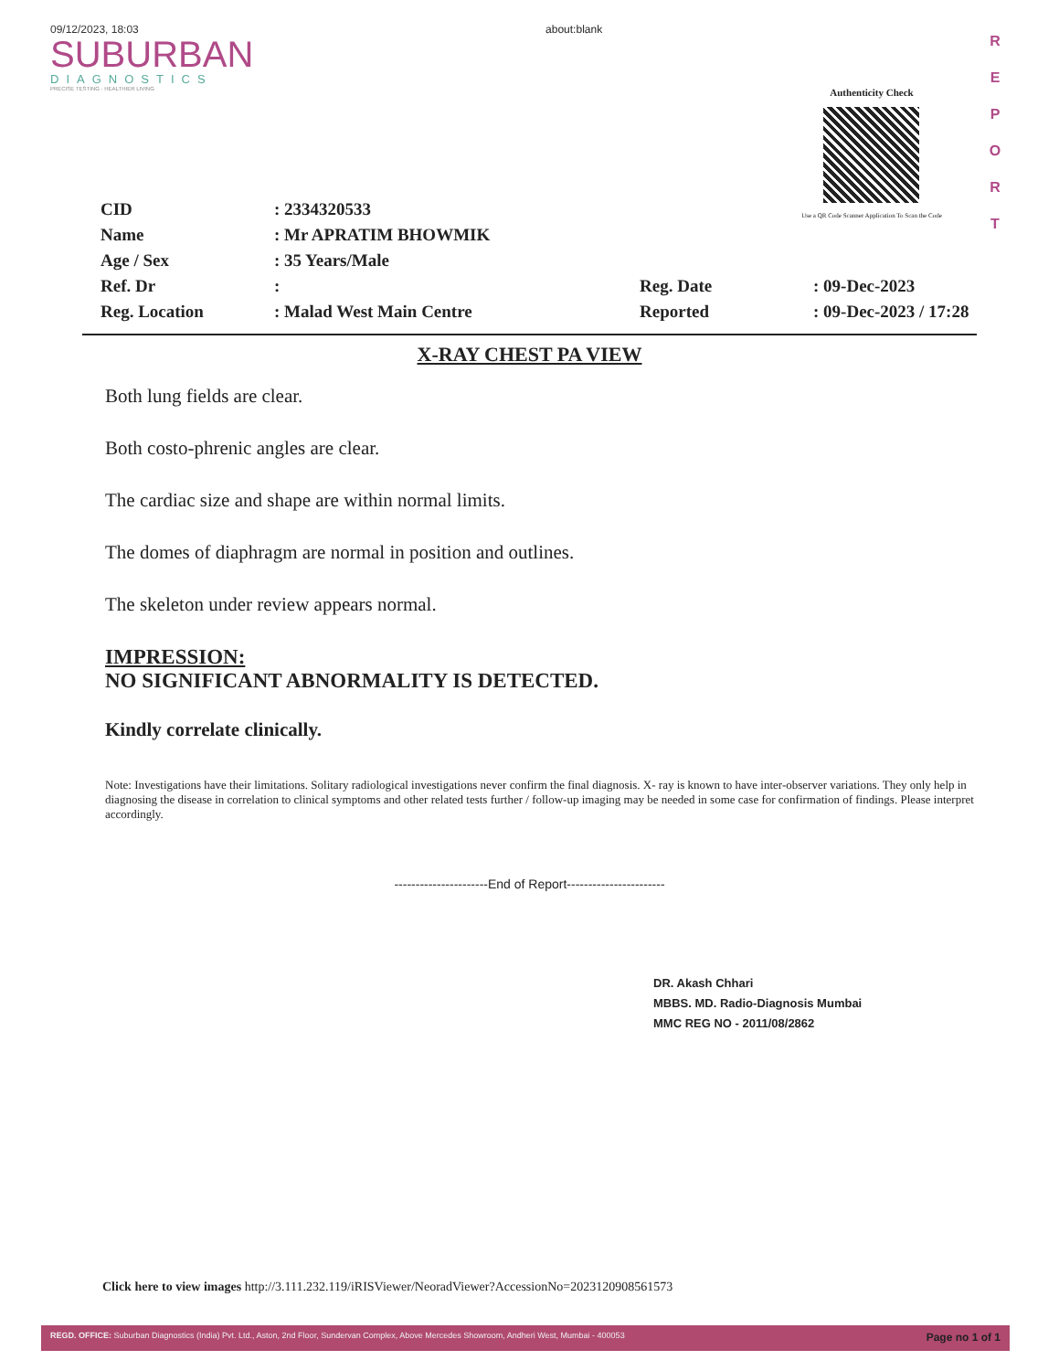09/12/2023, 18:03
SUBURBAN
DIAGNOSTICS
PRECISE TESTING · HEALTHIER LIVING
about:blank
Authenticity Check
Use a QR Code Scanner Application To Scan the Code
R E P O R T
| CID | : 2334320533 | | |
| Name | : Mr APRATIM BHOWMIK | | |
| Age / Sex | : 35 Years/Male | | |
| Ref. Dr | : | Reg. Date | : 09-Dec-2023 |
| Reg. Location | : Malad West Main Centre | Reported | : 09-Dec-2023 / 17:28 |
X-RAY CHEST PA VIEW
Both lung fields are clear.
Both costo-phrenic angles are clear.
The cardiac size and shape are within normal limits.
The domes of diaphragm are normal in position and outlines.
The skeleton under review appears normal.
IMPRESSION:
NO SIGNIFICANT ABNORMALITY IS DETECTED.
Kindly correlate clinically.
Note: Investigations have their limitations. Solitary radiological investigations never confirm the final diagnosis. X- ray is known to have inter-observer variations. They only help in diagnosing the disease in correlation to clinical symptoms and other related tests further / follow-up imaging may be needed in some case for confirmation of findings. Please interpret accordingly.
----------------------End of Report-----------------------
DR. Akash Chhari
MBBS. MD. Radio-Diagnosis Mumbai
MMC REG NO - 2011/08/2862
Click here to view images http://3.111.232.119/iRISViewer/NeoradViewer?AccessionNo=2023120908561573
REGD. OFFICE: Suburban Diagnostics (India) Pvt. Ltd., Aston, 2nd Floor, Sundervan Complex, Above Mercedes Showroom, Andheri West, Mumbai - 400053 Page no 1 of 1